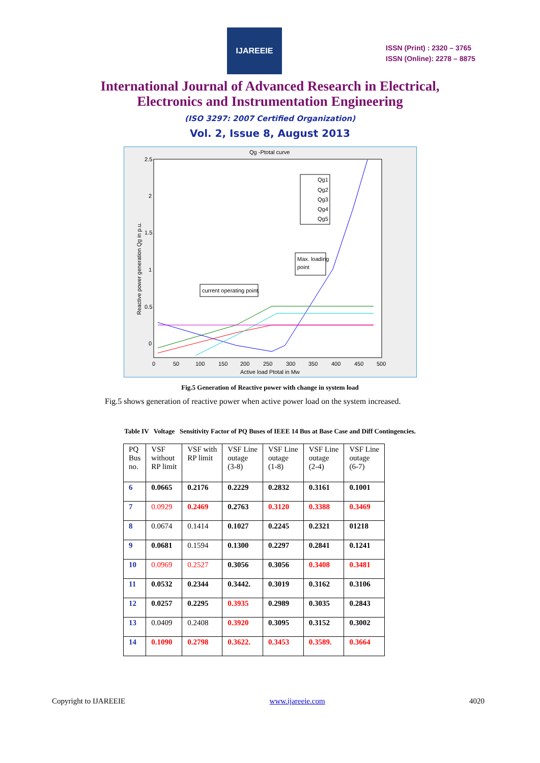IJAREEIE
ISSN (Print) : 2320 – 3765
ISSN (Online): 2278 – 8875
International Journal of Advanced Research in Electrical,
Electronics and Instrumentation Engineering
(ISO 3297: 2007 Certified Organization)
Vol. 2, Issue 8, August 2013
Qg -Ptotal curve
2.5
2
1.5
1
0.5
0
0
50
100
150
200
250
300
350
400
450
500
Active load Ptotal in Mw
Reactive power generation Qg in p.u.
Qg1
Qg2
Qg3
Qg4
Qg5
Max. loading
point
current operating point.
Fig.5 Generation of Reactive power with change in system load
Fig.5 shows generation of reactive power when active power load on the system increased.
Table IV Voltage Sensitivity Factor of PQ Buses of IEEE 14 Bus at Base Case and Diff Contingencies.
| PQ Bus no. | VSF without RP limit | VSF with RP limit | VSF Line outage (3-8) | VSF Line outage (1-8) | VSF Line outage (2-4) | VSF Line outage (6-7) |
| 6 | 0.0665 | 0.2176 | 0.2229 | 0.2832 | 0.3161 | 0.1001 |
| 7 | 0.0929 | 0.2469 | 0.2763 | 0.3120 | 0.3388 | 0.3469 |
| 8 | 0.0674 | 0.1414 | 0.1027 | 0.2245 | 0.2321 | 01218 |
| 9 | 0.0681 | 0.1594 | 0.1300 | 0.2297 | 0.2841 | 0.1241 |
| 10 | 0.0969 | 0.2527 | 0.3056 | 0.3056 | 0.3408 | 0.3481 |
| 11 | 0.0532 | 0.2344 | 0.3442. | 0.3019 | 0.3162 | 0.3106 |
| 12 | 0.0257 | 0.2295 | 0.3935 | 0.2989 | 0.3035 | 0.2843 |
| 13 | 0.0409 | 0.2408 | 0.3920 | 0.3095 | 0.3152 | 0.3002 |
| 14 | 0.1090 | 0.2798 | 0.3622. | 0.3453 | 0.3589. | 0.3664 |
Copyright to IJAREEIE www.ijareeie.com 4020